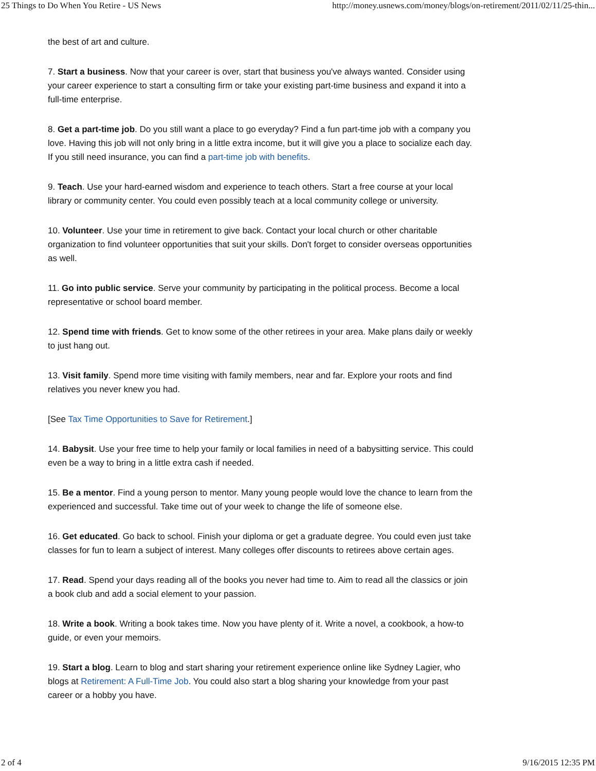25 Things to Do When You Retire - US News http://money.usnews.com/money/blogs/on-retirement/2011/02/11/25-thin...
the best of art and culture.
7. Start a business. Now that your career is over, start that business you've always wanted. Consider using your career experience to start a consulting firm or take your existing part-time business and expand it into a full-time enterprise.
8. Get a part-time job. Do you still want a place to go everyday? Find a fun part-time job with a company you love. Having this job will not only bring in a little extra income, but it will give you a place to socialize each day. If you still need insurance, you can find a part-time job with benefits.
9. Teach. Use your hard-earned wisdom and experience to teach others. Start a free course at your local library or community center. You could even possibly teach at a local community college or university.
10. Volunteer. Use your time in retirement to give back. Contact your local church or other charitable organization to find volunteer opportunities that suit your skills. Don't forget to consider overseas opportunities as well.
11. Go into public service. Serve your community by participating in the political process. Become a local representative or school board member.
12. Spend time with friends. Get to know some of the other retirees in your area. Make plans daily or weekly to just hang out.
13. Visit family. Spend more time visiting with family members, near and far. Explore your roots and find relatives you never knew you had.
[See Tax Time Opportunities to Save for Retirement.]
14. Babysit. Use your free time to help your family or local families in need of a babysitting service. This could even be a way to bring in a little extra cash if needed.
15. Be a mentor. Find a young person to mentor. Many young people would love the chance to learn from the experienced and successful. Take time out of your week to change the life of someone else.
16. Get educated. Go back to school. Finish your diploma or get a graduate degree. You could even just take classes for fun to learn a subject of interest. Many colleges offer discounts to retirees above certain ages.
17. Read. Spend your days reading all of the books you never had time to. Aim to read all the classics or join a book club and add a social element to your passion.
18. Write a book. Writing a book takes time. Now you have plenty of it. Write a novel, a cookbook, a how-to guide, or even your memoirs.
19. Start a blog. Learn to blog and start sharing your retirement experience online like Sydney Lagier, who blogs at Retirement: A Full-Time Job. You could also start a blog sharing your knowledge from your past career or a hobby you have.
2 of 4 9/16/2015 12:35 PM